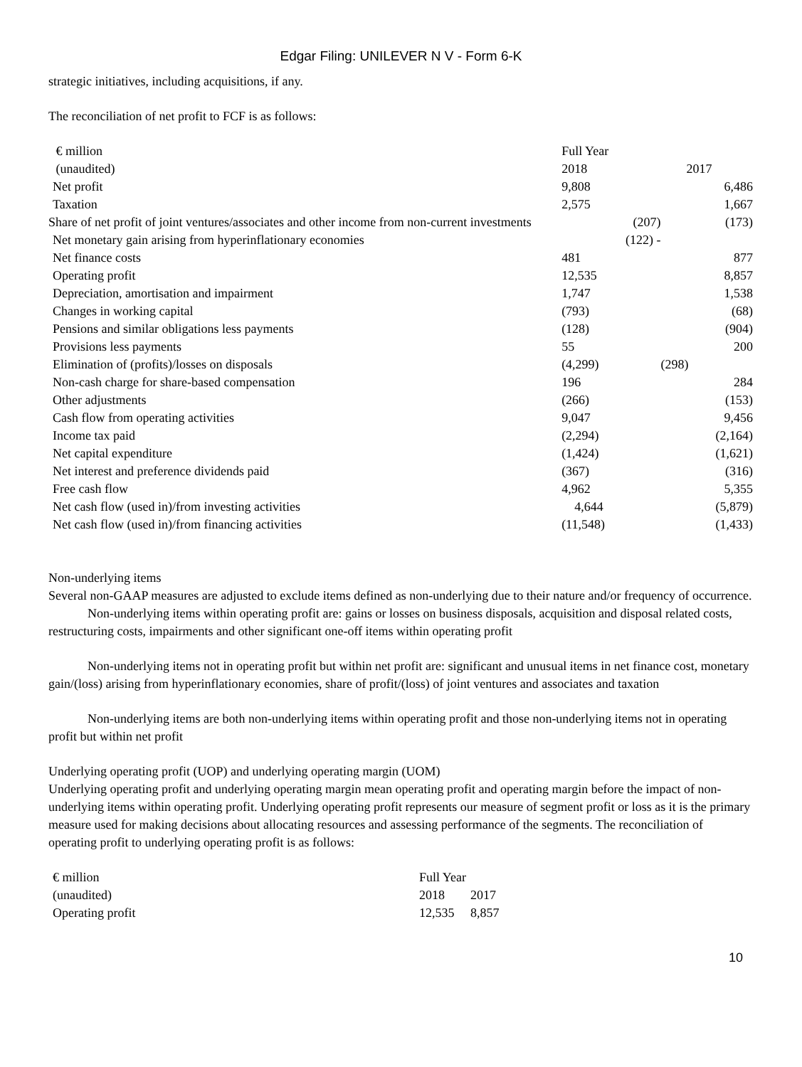Edgar Filing: UNILEVER N V - Form 6-K
strategic initiatives, including acquisitions, if any.
The reconciliation of net profit to FCF is as follows:
| € million | Full Year | |
| (unaudited) | 2018 | 2017 |
| Net profit | 9,808 | 6,486 |
| Taxation | 2,575 | 1,667 |
| Share of net profit of joint ventures/associates and other income from non-current investments | (207) | (173) |
| Net monetary gain arising from hyperinflationary economies | (122) - | |
| Net finance costs | 481 | 877 |
| Operating profit | 12,535 | 8,857 |
| Depreciation, amortisation and impairment | 1,747 | 1,538 |
| Changes in working capital | (793) | (68) |
| Pensions and similar obligations less payments | (128) | (904) |
| Provisions less payments | 55 | 200 |
| Elimination of (profits)/losses on disposals | (4,299) | (298) |
| Non-cash charge for share-based compensation | 196 | 284 |
| Other adjustments | (266) | (153) |
| Cash flow from operating activities | 9,047 | 9,456 |
| Income tax paid | (2,294) | (2,164) |
| Net capital expenditure | (1,424) | (1,621) |
| Net interest and preference dividends paid | (367) | (316) |
| Free cash flow | 4,962 | 5,355 |
| Net cash flow (used in)/from investing activities | 4,644 | (5,879) |
| Net cash flow (used in)/from financing activities | (11,548) | (1,433) |
Non-underlying items
Several non-GAAP measures are adjusted to exclude items defined as non-underlying due to their nature and/or frequency of occurrence.
Non-underlying items within operating profit are: gains or losses on business disposals, acquisition and disposal related costs, restructuring costs, impairments and other significant one-off items within operating profit
Non-underlying items not in operating profit but within net profit are: significant and unusual items in net finance cost, monetary gain/(loss) arising from hyperinflationary economies, share of profit/(loss) of joint ventures and associates and taxation
Non-underlying items are both non-underlying items within operating profit and those non-underlying items not in operating profit but within net profit
Underlying operating profit (UOP) and underlying operating margin (UOM)
Underlying operating profit and underlying operating margin mean operating profit and operating margin before the impact of non-underlying items within operating profit. Underlying operating profit represents our measure of segment profit or loss as it is the primary measure used for making decisions about allocating resources and assessing performance of the segments. The reconciliation of operating profit to underlying operating profit is as follows:
| € million | Full Year | |
| (unaudited) | 2018 | 2017 |
| Operating profit | 12,535 | 8,857 |
10